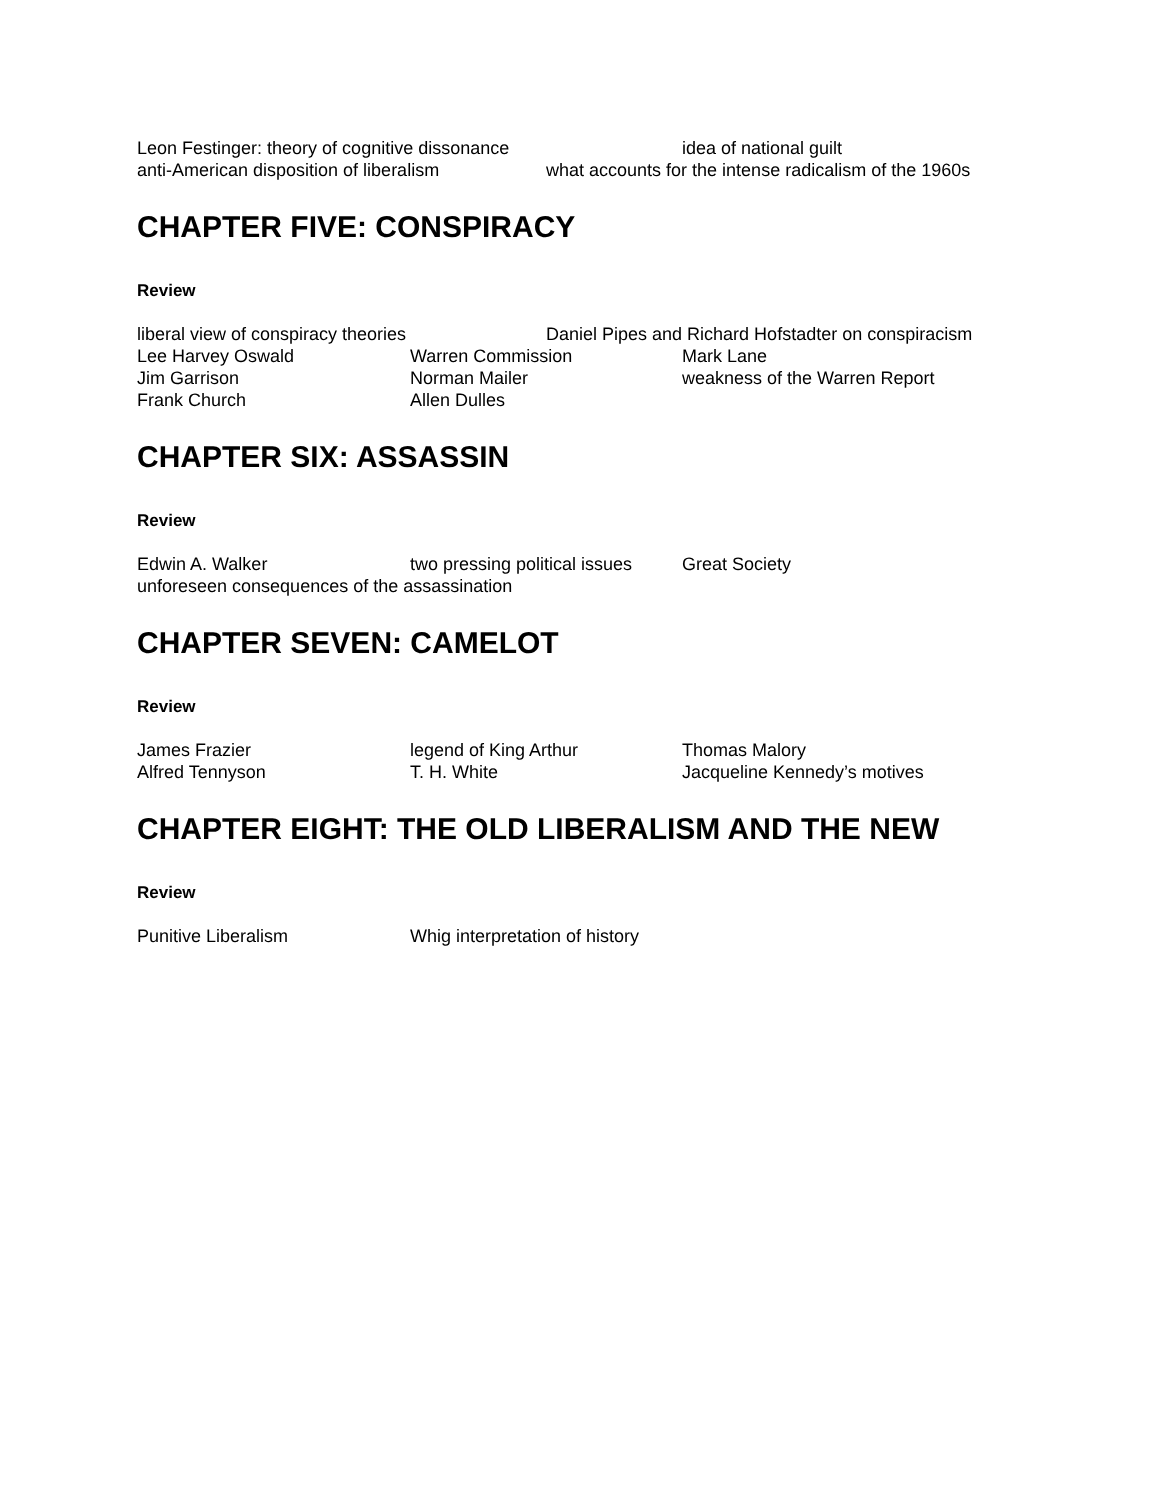Leon Festinger: theory of cognitive dissonance idea of national guilt
anti-American disposition of liberalism what accounts for the intense radicalism of the 1960s
CHAPTER FIVE: CONSPIRACY
Review
liberal view of conspiracy theories Daniel Pipes and Richard Hofstadter on conspiracism
Lee Harvey Oswald Warren Commission Mark Lane
Jim Garrison Norman Mailer weakness of the Warren Report
Frank Church Allen Dulles
CHAPTER SIX: ASSASSIN
Review
Edwin A. Walker two pressing political issues Great Society
unforeseen consequences of the assassination
CHAPTER SEVEN: CAMELOT
Review
James Frazier legend of King Arthur Thomas Malory
Alfred Tennyson T. H. White Jacqueline Kennedy’s motives
CHAPTER EIGHT: THE OLD LIBERALISM AND THE NEW
Review
Punitive Liberalism Whig interpretation of history